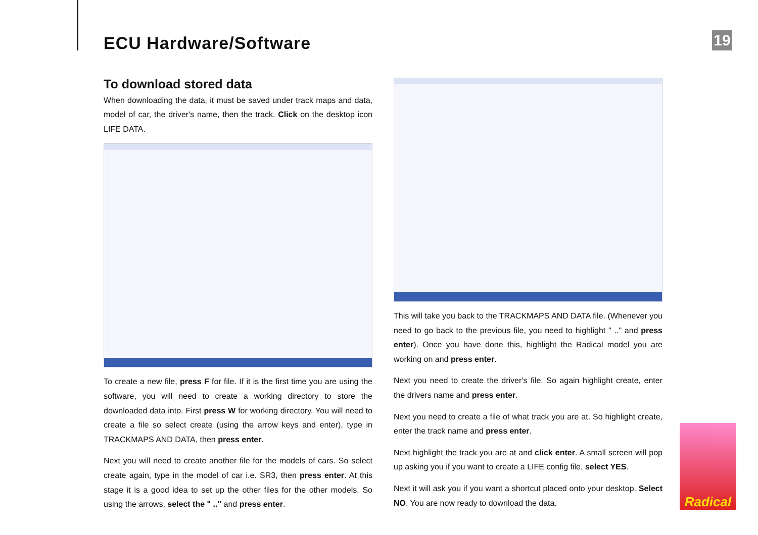ECU Hardware/Software 19
To download stored data
When downloading the data, it must be saved under track maps and data, model of car, the driver's name, then the track. Click on the desktop icon LIFE DATA.
To create a new file, press F for file. If it is the first time you are using the software, you will need to create a working directory to store the downloaded data into. First press W for working directory. You will need to create a file so select create (using the arrow keys and enter), type in TRACKMAPS AND DATA, then press enter.
Next you will need to create another file for the models of cars. So select create again, type in the model of car i.e. SR3, then press enter. At this stage it is a good idea to set up the other files for the other models. So using the arrows, select the " .." and press enter.
This will take you back to the TRACKMAPS AND DATA file. (Whenever you need to go back to the previous file, you need to highlight " .." and press enter). Once you have done this, highlight the Radical model you are working on and press enter.
Next you need to create the driver's file. So again highlight create, enter the drivers name and press enter.
Next you need to create a file of what track you are at. So highlight create, enter the track name and press enter.
Next highlight the track you are at and click enter. A small screen will pop up asking you if you want to create a LIFE config file, select YES.
Next it will ask you if you want a shortcut placed onto your desktop. Select NO. You are now ready to download the data.
Radical